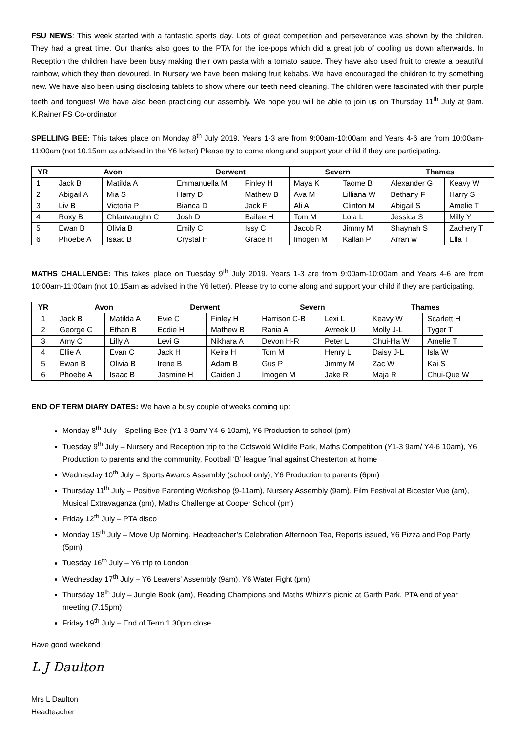FSU NEWS: This week started with a fantastic sports day. Lots of great competition and perseverance was shown by the children. They had a great time. Our thanks also goes to the PTA for the ice-pops which did a great job of cooling us down afterwards. In Reception the children have been busy making their own pasta with a tomato sauce. They have also used fruit to create a beautiful rainbow, which they then devoured. In Nursery we have been making fruit kebabs. We have encouraged the children to try something new. We have also been using disclosing tablets to show where our teeth need cleaning. The children were fascinated with their purple teeth and tongues! We have also been practicing our assembly. We hope you will be able to join us on Thursday 11<sup>th</sup> July at 9am. K.Rainer FS Co-ordinator
SPELLING BEE: This takes place on Monday 8<sup>th</sup> July 2019. Years 1-3 are from 9:00am-10:00am and Years 4-6 are from 10:00am-11:00am (not 10.15am as advised in the Y6 letter) Please try to come along and support your child if they are participating.
| YR | Avon | | Derwent | | Severn | | Thames | |
| --- | --- | --- | --- | --- | --- | --- | --- | --- |
| 1 | Jack B | Matilda A | Emmanuella M | Finley H | Maya K | Taome B | Alexander G | Keavy W |
| 2 | Abigail A | Mia S | Harry D | Mathew B | Ava M | Lilliana W | Bethany F | Harry S |
| 3 | Liv B | Victoria P | Bianca D | Jack F | Ali A | Clinton M | Abigail S | Amelie T |
| 4 | Roxy B | Chlauvaughn C | Josh D | Bailee H | Tom M | Lola L | Jessica S | Milly Y |
| 5 | Ewan B | Olivia B | Emily C | Issy C | Jacob R | Jimmy M | Shaynah S | Zachery T |
| 6 | Phoebe A | Isaac B | Crystal H | Grace H | Imogen M | Kallan P | Arran w | Ella T |
MATHS CHALLENGE: This takes place on Tuesday 9<sup>th</sup> July 2019. Years 1-3 are from 9:00am-10:00am and Years 4-6 are from 10:00am-11:00am (not 10.15am as advised in the Y6 letter). Please try to come along and support your child if they are participating.
| YR | Avon | | Derwent | | Severn | | Thames | |
| --- | --- | --- | --- | --- | --- | --- | --- | --- |
| 1 | Jack B | Matilda A | Evie C | Finley H | Harrison C-B | Lexi L | Keavy W | Scarlett H |
| 2 | George C | Ethan B | Eddie H | Mathew B | Rania A | Avreek U | Molly J-L | Tyger T |
| 3 | Amy C | Lilly A | Levi G | Nikhara A | Devon H-R | Peter L | Chui-Ha W | Amelie T |
| 4 | Ellie A | Evan C | Jack H | Keira H | Tom M | Henry L | Daisy J-L | Isla W |
| 5 | Ewan B | Olivia B | Irene B | Adam B | Gus P | Jimmy M | Zac W | Kai S |
| 6 | Phoebe A | Isaac B | Jasmine H | Caiden J | Imogen M | Jake R | Maja R | Chui-Que W |
END OF TERM DIARY DATES: We have a busy couple of weeks coming up:
Monday 8<sup>th</sup> July – Spelling Bee (Y1-3 9am/ Y4-6 10am), Y6 Production to school (pm)
Tuesday 9<sup>th</sup> July – Nursery and Reception trip to the Cotswold Wildlife Park, Maths Competition (Y1-3 9am/ Y4-6 10am), Y6 Production to parents and the community, Football ‘B’ league final against Chesterton at home
Wednesday 10<sup>th</sup> July – Sports Awards Assembly (school only), Y6 Production to parents (6pm)
Thursday 11<sup>th</sup> July – Positive Parenting Workshop (9-11am), Nursery Assembly (9am), Film Festival at Bicester Vue (am), Musical Extravaganza (pm), Maths Challenge at Cooper School (pm)
Friday 12<sup>th</sup> July – PTA disco
Monday 15<sup>th</sup> July – Move Up Morning, Headteacher’s Celebration Afternoon Tea, Reports issued, Y6 Pizza and Pop Party (5pm)
Tuesday 16<sup>th</sup> July – Y6 trip to London
Wednesday 17<sup>th</sup> July – Y6 Leavers’ Assembly (9am), Y6 Water Fight (pm)
Thursday 18<sup>th</sup> July – Jungle Book (am), Reading Champions and Maths Whizz’s picnic at Garth Park, PTA end of year meeting (7.15pm)
Friday 19<sup>th</sup> July – End of Term 1.30pm close
Have good weekend
L J Daulton
Mrs L Daulton
Headteacher